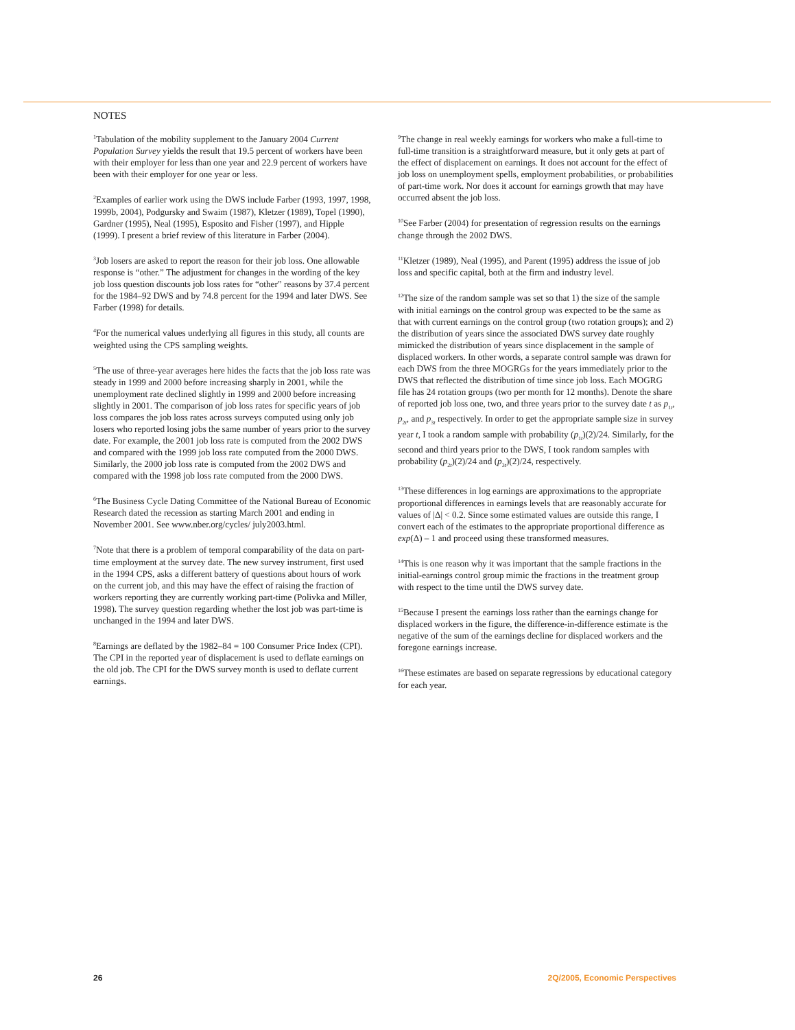NOTES
<sup>1</sup> Tabulation of the mobility supplement to the January 2004 Current Population Survey yields the result that 19.5 percent of workers have been with their employer for less than one year and 22.9 percent of workers have been with their employer for one year or less.
<sup>2</sup> Examples of earlier work using the DWS include Farber (1993, 1997, 1998, 1999b, 2004), Podgursky and Swaim (1987), Kletzer (1989), Topel (1990), Gardner (1995), Neal (1995), Esposito and Fisher (1997), and Hipple (1999). I present a brief review of this literature in Farber (2004).
<sup>3</sup> Job losers are asked to report the reason for their job loss. One allowable response is “other.” The adjustment for changes in the wording of the key job loss question discounts job loss rates for “other” reasons by 37.4 percent for the 1984–92 DWS and by 74.8 percent for the 1994 and later DWS. See Farber (1998) for details.
<sup>4</sup> For the numerical values underlying all figures in this study, all counts are weighted using the CPS sampling weights.
<sup>5</sup> The use of three-year averages here hides the facts that the job loss rate was steady in 1999 and 2000 before increasing sharply in 2001, while the unemployment rate declined slightly in 1999 and 2000 before increasing slightly in 2001. The comparison of job loss rates for specific years of job loss compares the job loss rates across surveys computed using only job losers who reported losing jobs the same number of years prior to the survey date. For example, the 2001 job loss rate is computed from the 2002 DWS and compared with the 1999 job loss rate computed from the 2000 DWS. Similarly, the 2000 job loss rate is computed from the 2002 DWS and compared with the 1998 job loss rate computed from the 2000 DWS.
<sup>6</sup> The Business Cycle Dating Committee of the National Bureau of Economic Research dated the recession as starting March 2001 and ending in November 2001. See www.nber.org/cycles/ july2003.html.
<sup>7</sup> Note that there is a problem of temporal comparability of the data on part-time employment at the survey date. The new survey instrument, first used in the 1994 CPS, asks a different battery of questions about hours of work on the current job, and this may have the effect of raising the fraction of workers reporting they are currently working part-time (Polivka and Miller, 1998). The survey question regarding whether the lost job was part-time is unchanged in the 1994 and later DWS.
<sup>8</sup> Earnings are deflated by the 1982–84 = 100 Consumer Price Index (CPI). The CPI in the reported year of displacement is used to deflate earnings on the old job. The CPI for the DWS survey month is used to deflate current earnings.
<sup>9</sup> The change in real weekly earnings for workers who make a full-time to full-time transition is a straightforward measure, but it only gets at part of the effect of displacement on earnings. It does not account for the effect of job loss on unemployment spells, employment probabilities, or probabilities of part-time work. Nor does it account for earnings growth that may have occurred absent the job loss.
<sup>10</sup> See Farber (2004) for presentation of regression results on the earnings change through the 2002 DWS.
<sup>11</sup> Kletzer (1989), Neal (1995), and Parent (1995) address the issue of job loss and specific capital, both at the firm and industry level.
<sup>12</sup> The size of the random sample was set so that 1) the size of the sample with initial earnings on the control group was expected to be the same as that with current earnings on the control group (two rotation groups); and 2) the distribution of years since the associated DWS survey date roughly mimicked the distribution of years since displacement in the sample of displaced workers. In other words, a separate control sample was drawn for each DWS from the three MOGRGs for the years immediately prior to the DWS that reflected the distribution of time since job loss. Each MOGRG file has 24 rotation groups (two per month for 12 months). Denote the share of reported job loss one, two, and three years prior to the survey date t as p<sub>1t</sub>, p<sub>2t</sub>, and p<sub>3t</sub> respectively. In order to get the appropriate sample size in survey year t, I took a random sample with probability (p<sub>1t</sub>)(2)/24. Similarly, for the second and third years prior to the DWS, I took random samples with probability (p<sub>2t</sub>)(2)/24 and (p<sub>3t</sub>)(2)/24, respectively.
<sup>13</sup> These differences in log earnings are approximations to the appropriate proportional differences in earnings levels that are reasonably accurate for values of |Δ| < 0.2. Since some estimated values are outside this range, I convert each of the estimates to the appropriate proportional difference as exp(Δ) – 1 and proceed using these transformed measures.
<sup>14</sup> This is one reason why it was important that the sample fractions in the initial-earnings control group mimic the fractions in the treatment group with respect to the time until the DWS survey date.
<sup>15</sup> Because I present the earnings loss rather than the earnings change for displaced workers in the figure, the difference-in-difference estimate is the negative of the sum of the earnings decline for displaced workers and the foregone earnings increase.
<sup>16</sup> These estimates are based on separate regressions by educational category for each year.
26 2Q/2005, Economic Perspectives